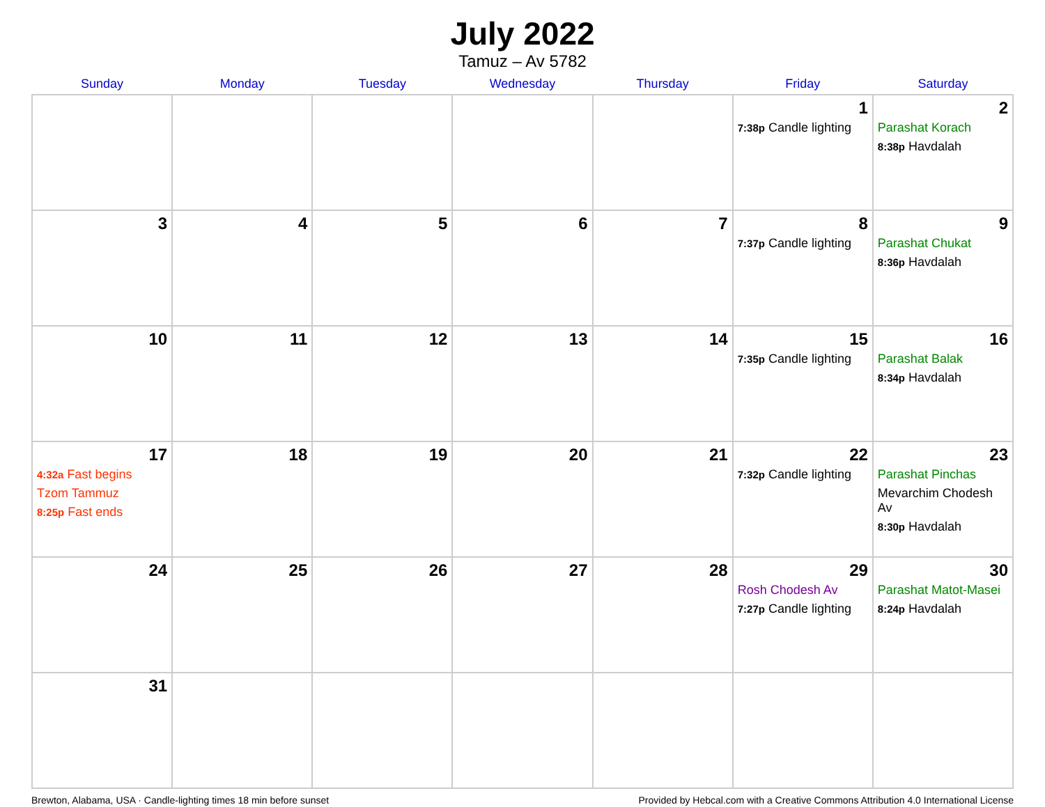July 2022
Tamuz – Av 5782
| Sunday | Monday | Tuesday | Wednesday | Thursday | Friday | Saturday |
| --- | --- | --- | --- | --- | --- | --- |
| | | | | | 1 7:38p Candle lighting | 2 Parashat Korach 8:38p Havdalah |
| 3 | 4 | 5 | 6 | 7 | 8 7:37p Candle lighting | 9 Parashat Chukat 8:36p Havdalah |
| 10 | 11 | 12 | 13 | 14 | 15 7:35p Candle lighting | 16 Parashat Balak 8:34p Havdalah |
| 17 4:32a Fast begins Tzom Tammuz 8:25p Fast ends | 18 | 19 | 20 | 21 | 22 7:32p Candle lighting | 23 Parashat Pinchas Mevarchim Chodesh Av 8:30p Havdalah |
| 24 | 25 | 26 | 27 | 28 | 29 Rosh Chodesh Av 7:27p Candle lighting | 30 Parashat Matot-Masei 8:24p Havdalah |
| 31 | | | | | | |
Brewton, Alabama, USA · Candle-lighting times 18 min before sunset Provided by Hebcal.com with a Creative Commons Attribution 4.0 International License